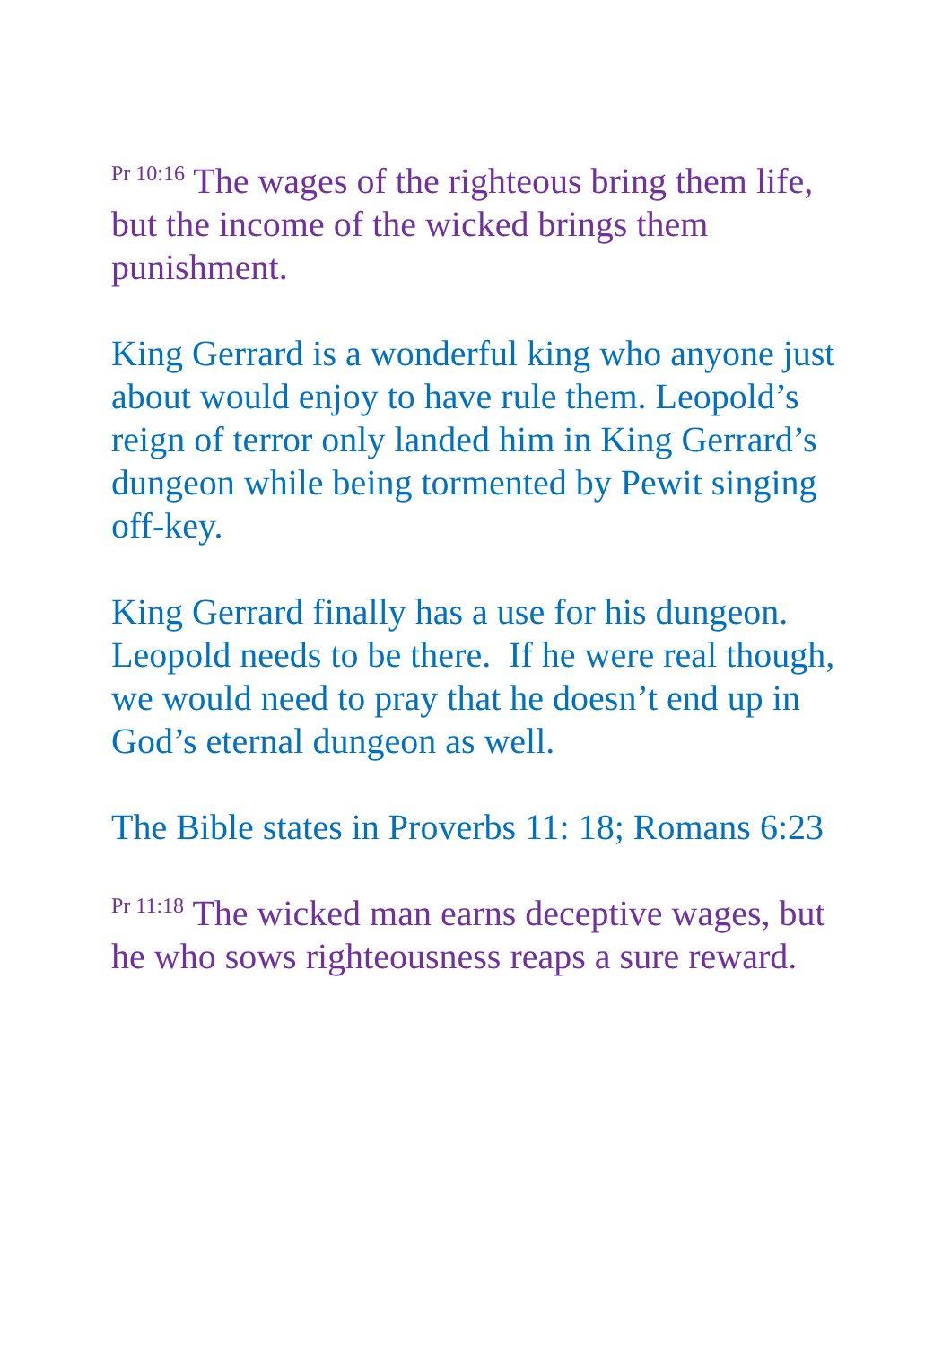<sup>Pr 10:16</sup> The wages of the righteous bring them life, but the income of the wicked brings them punishment.
King Gerrard is a wonderful king who anyone just about would enjoy to have rule them. Leopold’s reign of terror only landed him in King Gerrard’s dungeon while being tormented by Pewit singing off-key.
King Gerrard finally has a use for his dungeon. Leopold needs to be there. If he were real though, we would need to pray that he doesn’t end up in God’s eternal dungeon as well.
The Bible states in Proverbs 11: 18; Romans 6:23
<sup>Pr 11:18</sup> The wicked man earns deceptive wages, but he who sows righteousness reaps a sure reward.